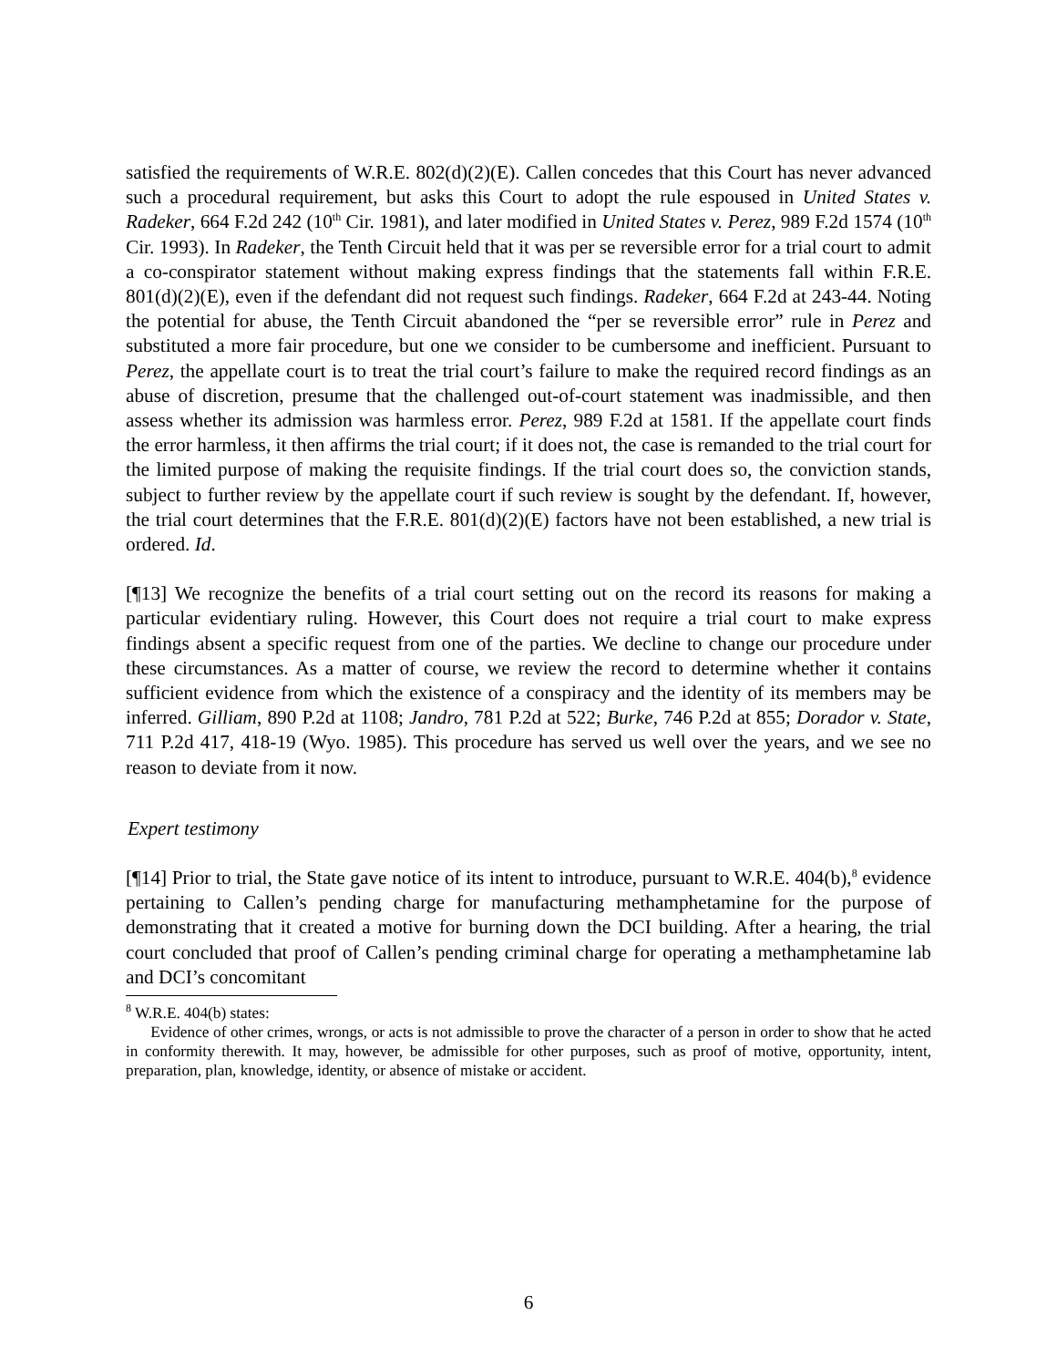satisfied the requirements of W.R.E. 802(d)(2)(E). Callen concedes that this Court has never advanced such a procedural requirement, but asks this Court to adopt the rule espoused in United States v. Radeker, 664 F.2d 242 (10<sup>th</sup> Cir. 1981), and later modified in United States v. Perez, 989 F.2d 1574 (10<sup>th</sup> Cir. 1993). In Radeker, the Tenth Circuit held that it was per se reversible error for a trial court to admit a co-conspirator statement without making express findings that the statements fall within F.R.E. 801(d)(2)(E), even if the defendant did not request such findings. Radeker, 664 F.2d at 243-44. Noting the potential for abuse, the Tenth Circuit abandoned the “per se reversible error” rule in Perez and substituted a more fair procedure, but one we consider to be cumbersome and inefficient. Pursuant to Perez, the appellate court is to treat the trial court’s failure to make the required record findings as an abuse of discretion, presume that the challenged out-of-court statement was inadmissible, and then assess whether its admission was harmless error. Perez, 989 F.2d at 1581. If the appellate court finds the error harmless, it then affirms the trial court; if it does not, the case is remanded to the trial court for the limited purpose of making the requisite findings. If the trial court does so, the conviction stands, subject to further review by the appellate court if such review is sought by the defendant. If, however, the trial court determines that the F.R.E. 801(d)(2)(E) factors have not been established, a new trial is ordered. Id.
[¶13] We recognize the benefits of a trial court setting out on the record its reasons for making a particular evidentiary ruling. However, this Court does not require a trial court to make express findings absent a specific request from one of the parties. We decline to change our procedure under these circumstances. As a matter of course, we review the record to determine whether it contains sufficient evidence from which the existence of a conspiracy and the identity of its members may be inferred. Gilliam, 890 P.2d at 1108; Jandro, 781 P.2d at 522; Burke, 746 P.2d at 855; Dorador v. State, 711 P.2d 417, 418-19 (Wyo. 1985). This procedure has served us well over the years, and we see no reason to deviate from it now.
Expert testimony
[¶14] Prior to trial, the State gave notice of its intent to introduce, pursuant to W.R.E. 404(b),<sup>8</sup> evidence pertaining to Callen’s pending charge for manufacturing methamphetamine for the purpose of demonstrating that it created a motive for burning down the DCI building. After a hearing, the trial court concluded that proof of Callen’s pending criminal charge for operating a methamphetamine lab and DCI’s concomitant
<sup>8</sup> W.R.E. 404(b) states:
Evidence of other crimes, wrongs, or acts is not admissible to prove the character of a person in order to show that he acted in conformity therewith. It may, however, be admissible for other purposes, such as proof of motive, opportunity, intent, preparation, plan, knowledge, identity, or absence of mistake or accident.
6